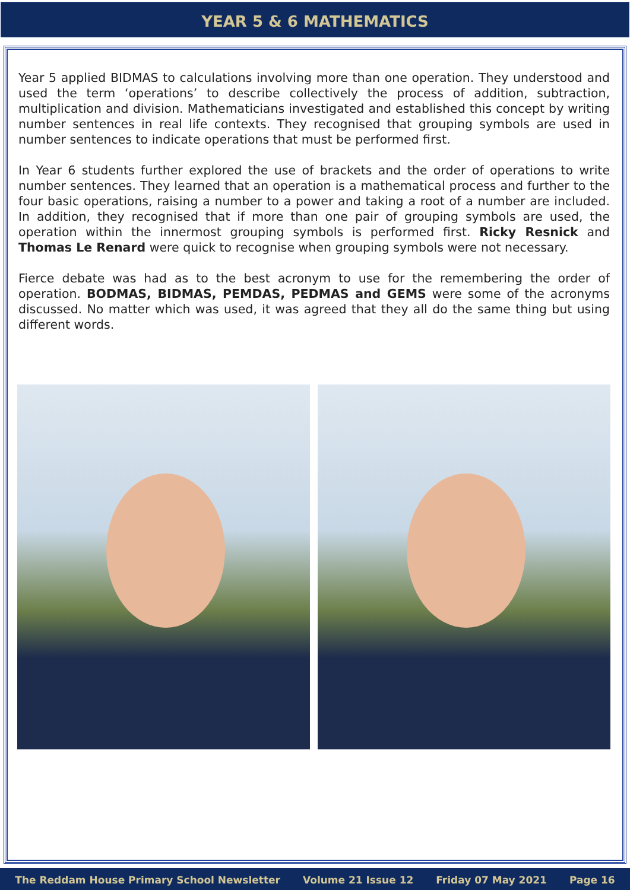YEAR 5 & 6 MATHEMATICS
Year 5 applied BIDMAS to calculations involving more than one operation. They understood and used the term ‘operations’ to describe collectively the process of addition, subtraction, multiplication and division. Mathematicians investigated and established this concept by writing number sentences in real life contexts. They recognised that grouping symbols are used in number sentences to indicate operations that must be performed first.
In Year 6 students further explored the use of brackets and the order of operations to write number sentences. They learned that an operation is a mathematical process and further to the four basic operations, raising a number to a power and taking a root of a number are included. In addition, they recognised that if more than one pair of grouping symbols are used, the operation within the innermost grouping symbols is performed first. Ricky Resnick and Thomas Le Renard were quick to recognise when grouping symbols were not necessary.
Fierce debate was had as to the best acronym to use for the remembering the order of operation. BODMAS, BIDMAS, PEMDAS, PEDMAS and GEMS were some of the acronyms discussed. No matter which was used, it was agreed that they all do the same thing but using different words.
The Reddam House Primary School Newsletter Volume 21 Issue 12 Friday 07 May 2021 Page 16